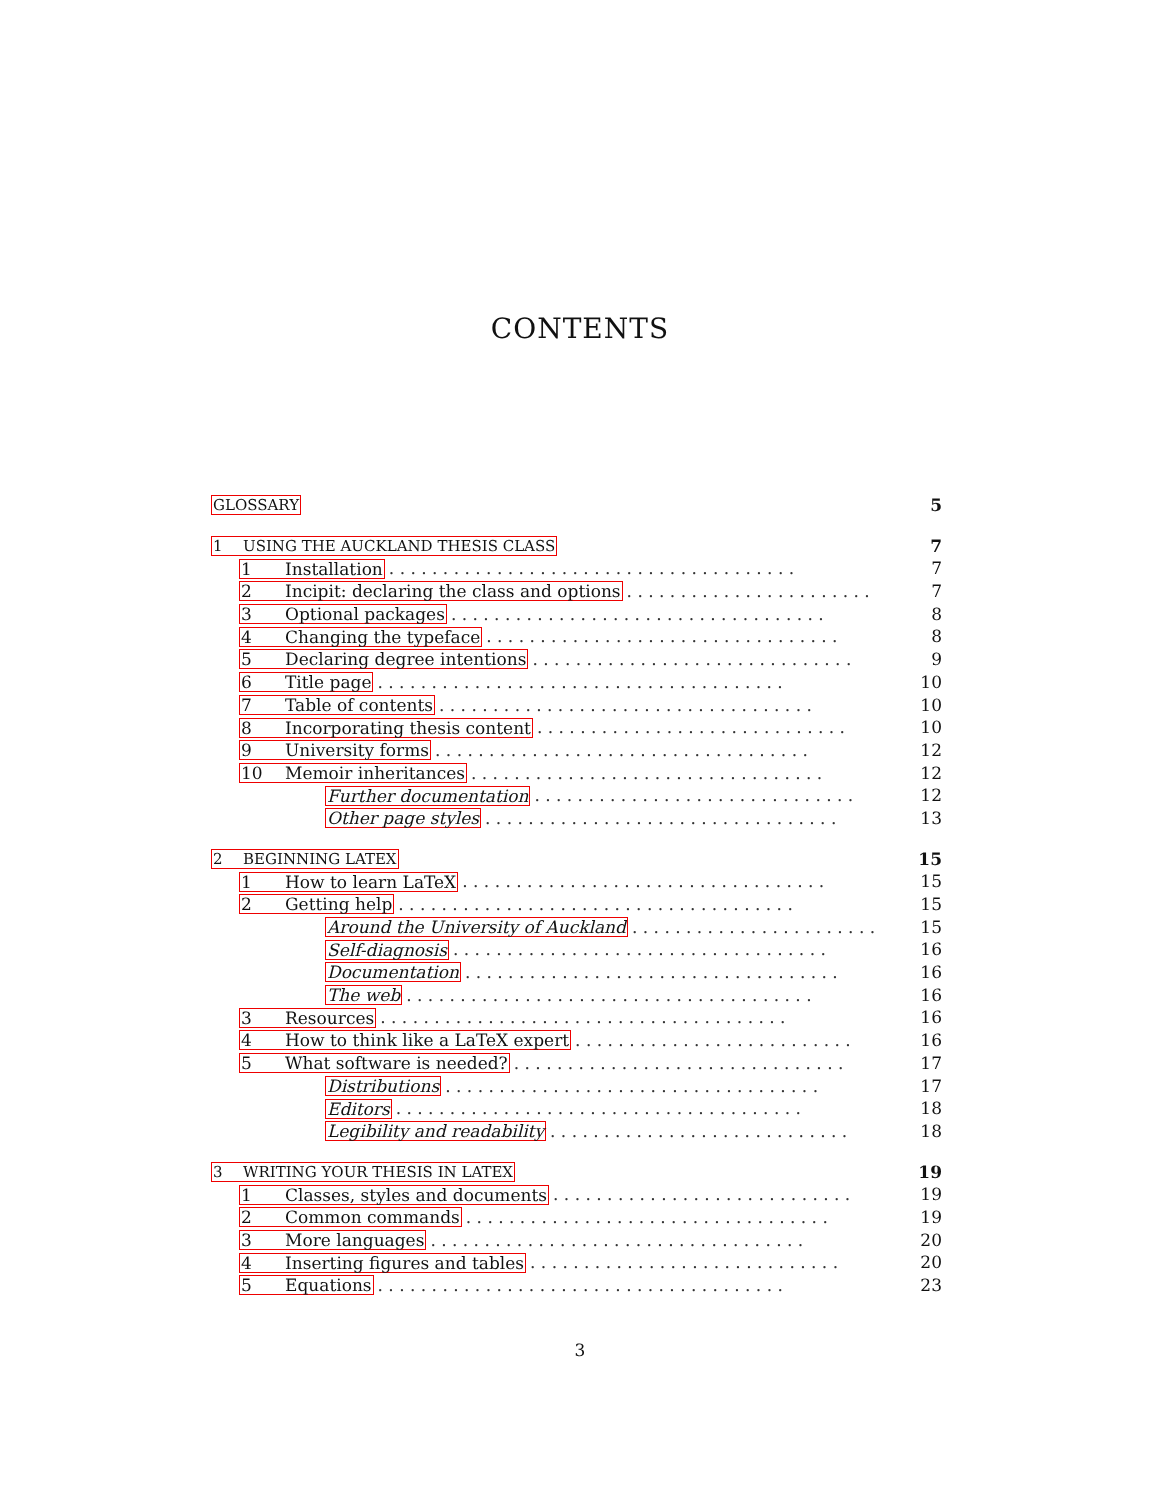CONTENTS
GLOSSARY 5
1 USING THE AUCKLAND THESIS CLASS 7
1 Installation. . . . . . . . . . . . . . . . . . . . . . . . . . . . . . . . . . . . . . 7
2 Incipit: declaring the class and options. . . . . . . . . . . . . . . . . . . . . . . 7
3 Optional packages. . . . . . . . . . . . . . . . . . . . . . . . . . . . . . . . . . . 8
4 Changing the typeface. . . . . . . . . . . . . . . . . . . . . . . . . . . . . . . . . 8
5 Declaring degree intentions. . . . . . . . . . . . . . . . . . . . . . . . . . . . . . 9
6 Title page. . . . . . . . . . . . . . . . . . . . . . . . . . . . . . . . . . . . . . 10
7 Table of contents. . . . . . . . . . . . . . . . . . . . . . . . . . . . . . . . . . . 10
8 Incorporating thesis content. . . . . . . . . . . . . . . . . . . . . . . . . . . . . 10
9 University forms. . . . . . . . . . . . . . . . . . . . . . . . . . . . . . . . . . . 12
10 Memoir inheritances. . . . . . . . . . . . . . . . . . . . . . . . . . . . . . . . . 12
Further documentation. . . . . . . . . . . . . . . . . . . . . . . . . . . . . . 12
Other page styles. . . . . . . . . . . . . . . . . . . . . . . . . . . . . . . . . 13
2 BEGINNING LATEX 15
1 How to learn LaTeX. . . . . . . . . . . . . . . . . . . . . . . . . . . . . . . . . . 15
2 Getting help. . . . . . . . . . . . . . . . . . . . . . . . . . . . . . . . . . . . . 15
Around the University of Auckland. . . . . . . . . . . . . . . . . . . . . . . 15
Self-diagnosis. . . . . . . . . . . . . . . . . . . . . . . . . . . . . . . . . . . 16
Documentation. . . . . . . . . . . . . . . . . . . . . . . . . . . . . . . . . . . 16
The web. . . . . . . . . . . . . . . . . . . . . . . . . . . . . . . . . . . . . . 16
3 Resources. . . . . . . . . . . . . . . . . . . . . . . . . . . . . . . . . . . . . . 16
4 How to think like a LaTeX expert. . . . . . . . . . . . . . . . . . . . . . . . . . 16
5 What software is needed?. . . . . . . . . . . . . . . . . . . . . . . . . . . . . . . 17
Distributions. . . . . . . . . . . . . . . . . . . . . . . . . . . . . . . . . . . 17
Editors. . . . . . . . . . . . . . . . . . . . . . . . . . . . . . . . . . . . . . 18
Legibility and readability. . . . . . . . . . . . . . . . . . . . . . . . . . . . 18
3 WRITING YOUR THESIS IN LATEX 19
1 Classes, styles and documents. . . . . . . . . . . . . . . . . . . . . . . . . . . . 19
2 Common commands. . . . . . . . . . . . . . . . . . . . . . . . . . . . . . . . . . 19
3 More languages. . . . . . . . . . . . . . . . . . . . . . . . . . . . . . . . . . . 20
4 Inserting figures and tables. . . . . . . . . . . . . . . . . . . . . . . . . . . . . 20
5 Equations. . . . . . . . . . . . . . . . . . . . . . . . . . . . . . . . . . . . . . 23
3